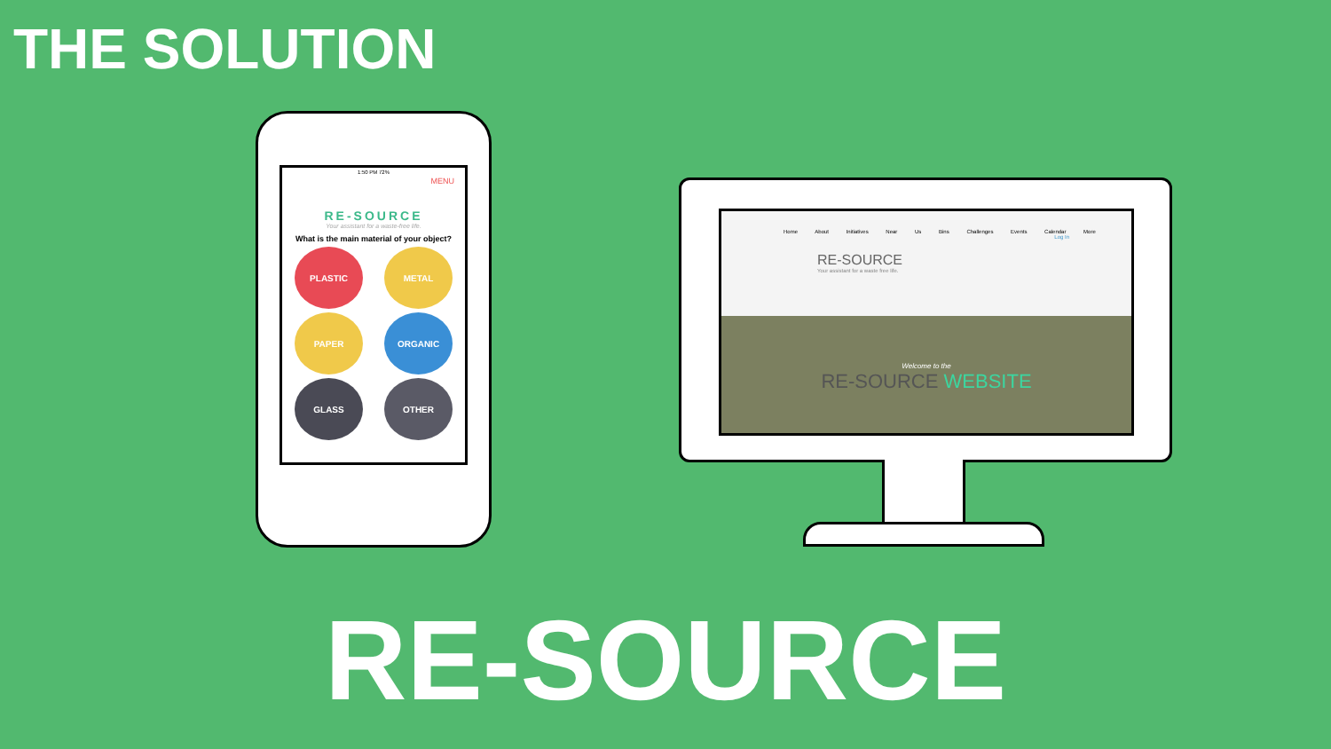THE SOLUTION
1:50 PM 72%
MENU
RE-SOURCE
Your assistant for a waste-free life.
What is the main material of your object?
PLASTIC
METAL
PAPER
ORGANIC
GLASS
OTHER
Home About Initiatives Near Us Bins Challenges Events Calendar More
Log In
RE-SOURCE
Your assistant for a waste free life.
Welcome to the
RE-SOURCE WEBSITE
RE-SOURCE